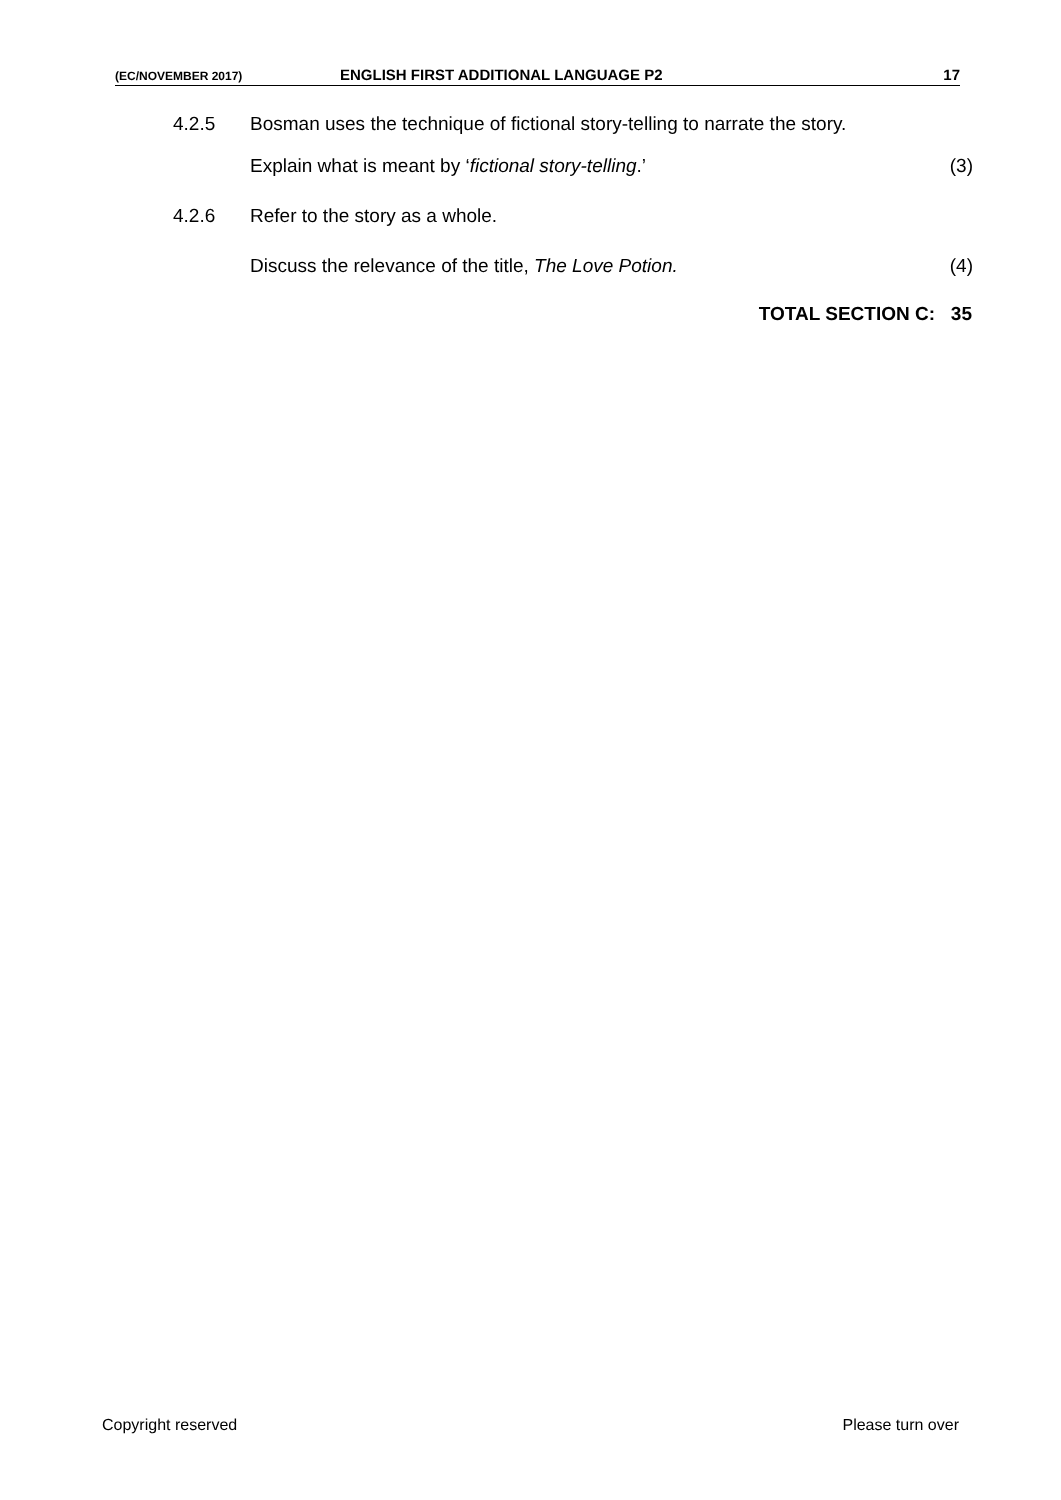(EC/NOVEMBER 2017) ENGLISH FIRST ADDITIONAL LANGUAGE P2 17
4.2.5 Bosman uses the technique of fictional story-telling to narrate the story.
Explain what is meant by ‘fictional story-telling.’ (3)
4.2.6 Refer to the story as a whole.
Discuss the relevance of the title, The Love Potion. (4)
TOTAL SECTION C: 35
Copyright reserved Please turn over